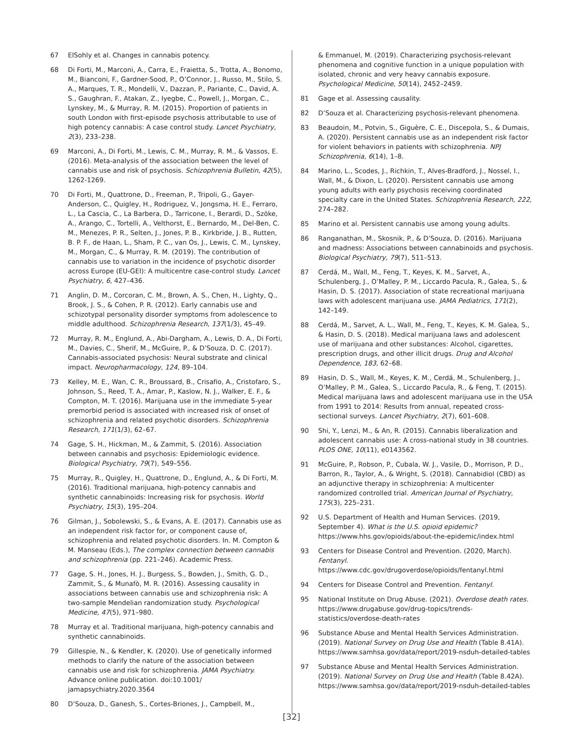67 ElSohly et al. Changes in cannabis potency.
68 Di Forti, M., Marconi, A., Carra, E., Fraietta, S., Trotta, A., Bonomo, M., Bianconi, F., Gardner-Sood, P., O’Connor, J., Russo, M., Stilo, S. A., Marques, T. R., Mondelli, V., Dazzan, P., Pariante, C., David, A. S., Gaughran, F., Atakan, Z., Iyegbe, C., Powell, J., Morgan, C., Lynskey, M., & Murray, R. M. (2015). Proportion of patients in south London with first-episode psychosis attributable to use of high potency cannabis: A case control study. Lancet Psychiatry, 2(3), 233–238.
69 Marconi, A., Di Forti, M., Lewis, C. M., Murray, R. M., & Vassos, E. (2016). Meta-analysis of the association between the level of cannabis use and risk of psychosis. Schizophrenia Bulletin, 42(5), 1262-1269.
70 Di Forti, M., Quattrone, D., Freeman, P., Tripoli, G., Gayer-Anderson, C., Quigley, H., Rodriguez, V., Jongsma, H. E., Ferraro, L., La Cascia, C., La Barbera, D., Tarricone, I., Berardi, D., Szöke, A., Arango, C., Tortelli, A., Velthorst, E., Bernardo, M., Del-Ben, C. M., Menezes, P. R., Selten, J., Jones, P. B., Kirkbride, J. B., Rutten, B. P. F., de Haan, L., Sham, P. C., van Os, J., Lewis, C. M., Lynskey, M., Morgan, C., & Murray, R. M. (2019). The contribution of cannabis use to variation in the incidence of psychotic disorder across Europe (EU-GEI): A multicentre case-control study. Lancet Psychiatry, 6, 427–436.
71 Anglin, D. M., Corcoran, C. M., Brown, A. S., Chen, H., Lighty, Q., Brook, J. S., & Cohen, P. R. (2012). Early cannabis use and schizotypal personality disorder symptoms from adolescence to middle adulthood. Schizophrenia Research, 137(1/3), 45–49.
72 Murray, R. M., Englund, A., Abi-Dargham, A., Lewis, D. A., Di Forti, M., Davies, C., Sherif, M., McGuire, P., & D’Souza, D. C. (2017). Cannabis-associated psychosis: Neural substrate and clinical impact. Neuropharmacology, 124, 89–104.
73 Kelley, M. E., Wan, C. R., Broussard, B., Crisafio, A., Cristofaro, S., Johnson, S., Reed, T. A., Amar, P., Kaslow, N. J., Walker, E. F., & Compton, M. T. (2016). Marijuana use in the immediate 5-year premorbid period is associated with increased risk of onset of schizophrenia and related psychotic disorders. Schizophrenia Research, 171(1/3), 62–67.
74 Gage, S. H., Hickman, M., & Zammit, S. (2016). Association between cannabis and psychosis: Epidemiologic evidence. Biological Psychiatry, 79(7), 549–556.
75 Murray, R., Quigley, H., Quattrone, D., Englund, A., & Di Forti, M. (2016). Traditional marijuana, high-potency cannabis and synthetic cannabinoids: Increasing risk for psychosis. World Psychiatry, 15(3), 195–204.
76 Gilman, J., Sobolewski, S., & Evans, A. E. (2017). Cannabis use as an independent risk factor for, or component cause of, schizophrenia and related psychotic disorders. In. M. Compton & M. Manseau (Eds.), The complex connection between cannabis and schizophrenia (pp. 221–246). Academic Press.
77 Gage, S. H., Jones, H. J., Burgess, S., Bowden, J., Smith, G. D., Zammit, S., & Munafò, M. R. (2016). Assessing causality in associations between cannabis use and schizophrenia risk: A two-sample Mendelian randomization study. Psychological Medicine, 47(5), 971–980.
78 Murray et al. Traditional marijuana, high-potency cannabis and synthetic cannabinoids.
79 Gillespie, N., & Kendler, K. (2020). Use of genetically informed methods to clarify the nature of the association between cannabis use and risk for schizophrenia. JAMA Psychiatry. Advance online publication. doi:10.1001/ jamapsychiatry.2020.3564
80 D’Souza, D., Ganesh, S., Cortes-Briones, J., Campbell, M.,
& Emmanuel, M. (2019). Characterizing psychosis-relevant phenomena and cognitive function in a unique population with isolated, chronic and very heavy cannabis exposure. Psychological Medicine, 50(14), 2452–2459.
81 Gage et al. Assessing causality.
82 D’Souza et al. Characterizing psychosis-relevant phenomena.
83 Beaudoin, M., Potvin, S., Giguère, C. E., Discepola, S., & Dumais, A. (2020). Persistent cannabis use as an independent risk factor for violent behaviors in patients with schizophrenia. NPJ Schizophrenia, 6(14), 1–8.
84 Marino, L., Scodes, J., Richkin, T., Alves-Bradford, J., Nossel, I., Wall, M., & Dixon, L. (2020). Persistent cannabis use among young adults with early psychosis receiving coordinated specialty care in the United States. Schizophrenia Research, 222, 274–282.
85 Marino et al. Persistent cannabis use among young adults.
86 Ranganathan, M., Skosnik, P., & D’Souza, D. (2016). Marijuana and madness: Associations between cannabinoids and psychosis. Biological Psychiatry, 79(7), 511–513.
87 Cerdá, M., Wall, M., Feng, T., Keyes, K. M., Sarvet, A., Schulenberg, J., O’Malley, P. M., Liccardo Pacula, R., Galea, S., & Hasin, D. S. (2017). Association of state recreational marijuana laws with adolescent marijuana use. JAMA Pediatrics, 171(2), 142–149.
88 Cerdá, M., Sarvet, A. L., Wall, M., Feng, T., Keyes, K. M. Galea, S., & Hasin, D. S. (2018). Medical marijuana laws and adolescent use of marijuana and other substances: Alcohol, cigarettes, prescription drugs, and other illicit drugs. Drug and Alcohol Dependence, 183, 62–68.
89 Hasin, D. S., Wall, M., Keyes, K. M., Cerdá, M., Schulenberg, J., O’Malley, P. M., Galea, S., Liccardo Pacula, R., & Feng, T. (2015). Medical marijuana laws and adolescent marijuana use in the USA from 1991 to 2014: Results from annual, repeated cross-sectional surveys. Lancet Psychiatry, 2(7), 601–608.
90 Shi, Y., Lenzi, M., & An, R. (2015). Cannabis liberalization and adolescent cannabis use: A cross-national study in 38 countries. PLOS ONE, 10(11), e0143562.
91 McGuire, P., Robson, P., Cubala, W. J., Vasile, D., Morrison, P. D., Barron, R., Taylor, A., & Wright, S. (2018). Cannabidiol (CBD) as an adjunctive therapy in schizophrenia: A multicenter randomized controlled trial. American Journal of Psychiatry, 175(3), 225–231.
92 U.S. Department of Health and Human Services. (2019, September 4). What is the U.S. opioid epidemic? https://www.hhs.gov/opioids/about-the-epidemic/index.html
93 Centers for Disease Control and Prevention. (2020, March). Fentanyl. https://www.cdc.gov/drugoverdose/opioids/fentanyl.html
94 Centers for Disease Control and Prevention. Fentanyl.
95 National Institute on Drug Abuse. (2021). Overdose death rates. https://www.drugabuse.gov/drug-topics/trends-statistics/overdose-death-rates
96 Substance Abuse and Mental Health Services Administration. (2019). National Survey on Drug Use and Health (Table 8.41A). https://www.samhsa.gov/data/report/2019-nsduh-detailed-tables
97 Substance Abuse and Mental Health Services Administration. (2019). National Survey on Drug Use and Health (Table 8.42A). https://www.samhsa.gov/data/report/2019-nsduh-detailed-tables
[32]